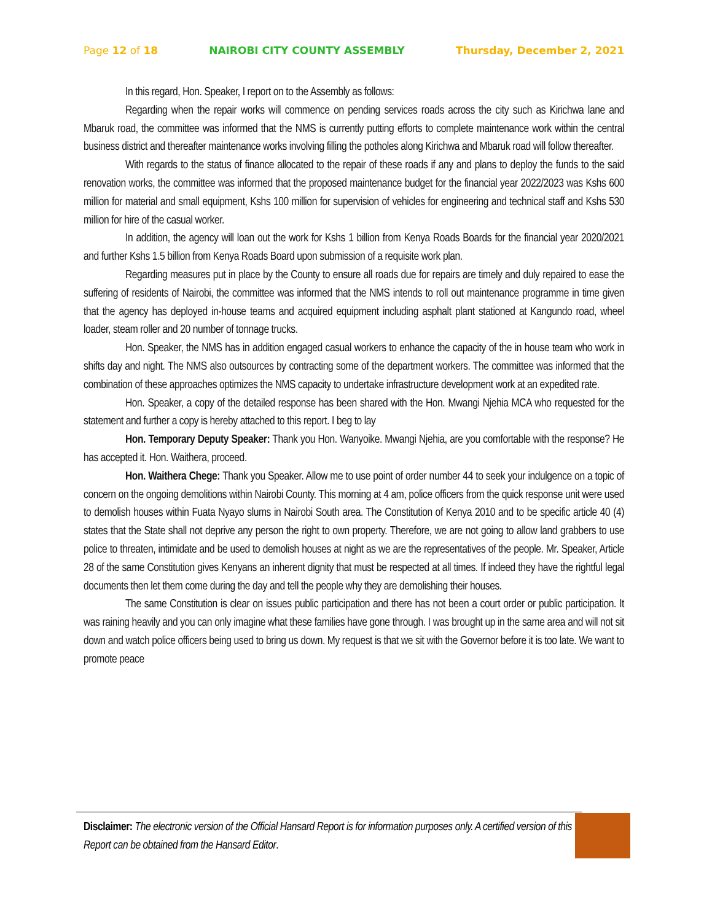Page 12 of 18 NAIROBI CITY COUNTY ASSEMBLY Thursday, December 2, 2021
In this regard, Hon. Speaker, I report on to the Assembly as follows:
Regarding when the repair works will commence on pending services roads across the city such as Kirichwa lane and Mbaruk road, the committee was informed that the NMS is currently putting efforts to complete maintenance work within the central business district and thereafter maintenance works involving filling the potholes along Kirichwa and Mbaruk road will follow thereafter.
With regards to the status of finance allocated to the repair of these roads if any and plans to deploy the funds to the said renovation works, the committee was informed that the proposed maintenance budget for the financial year 2022/2023 was Kshs 600 million for material and small equipment, Kshs 100 million for supervision of vehicles for engineering and technical staff and Kshs 530 million for hire of the casual worker.
In addition, the agency will loan out the work for Kshs 1 billion from Kenya Roads Boards for the financial year 2020/2021 and further Kshs 1.5 billion from Kenya Roads Board upon submission of a requisite work plan.
Regarding measures put in place by the County to ensure all roads due for repairs are timely and duly repaired to ease the suffering of residents of Nairobi, the committee was informed that the NMS intends to roll out maintenance programme in time given that the agency has deployed in-house teams and acquired equipment including asphalt plant stationed at Kangundo road, wheel loader, steam roller and 20 number of tonnage trucks.
Hon. Speaker, the NMS has in addition engaged casual workers to enhance the capacity of the in house team who work in shifts day and night. The NMS also outsources by contracting some of the department workers. The committee was informed that the combination of these approaches optimizes the NMS capacity to undertake infrastructure development work at an expedited rate.
Hon. Speaker, a copy of the detailed response has been shared with the Hon. Mwangi Njehia MCA who requested for the statement and further a copy is hereby attached to this report. I beg to lay
Hon. Temporary Deputy Speaker: Thank you Hon. Wanyoike. Mwangi Njehia, are you comfortable with the response? He has accepted it. Hon. Waithera, proceed.
Hon. Waithera Chege: Thank you Speaker. Allow me to use point of order number 44 to seek your indulgence on a topic of concern on the ongoing demolitions within Nairobi County. This morning at 4 am, police officers from the quick response unit were used to demolish houses within Fuata Nyayo slums in Nairobi South area. The Constitution of Kenya 2010 and to be specific article 40 (4) states that the State shall not deprive any person the right to own property. Therefore, we are not going to allow land grabbers to use police to threaten, intimidate and be used to demolish houses at night as we are the representatives of the people. Mr. Speaker, Article 28 of the same Constitution gives Kenyans an inherent dignity that must be respected at all times. If indeed they have the rightful legal documents then let them come during the day and tell the people why they are demolishing their houses.
The same Constitution is clear on issues public participation and there has not been a court order or public participation. It was raining heavily and you can only imagine what these families have gone through. I was brought up in the same area and will not sit down and watch police officers being used to bring us down. My request is that we sit with the Governor before it is too late. We want to promote peace
Disclaimer: The electronic version of the Official Hansard Report is for information purposes only. A certified version of this Report can be obtained from the Hansard Editor.